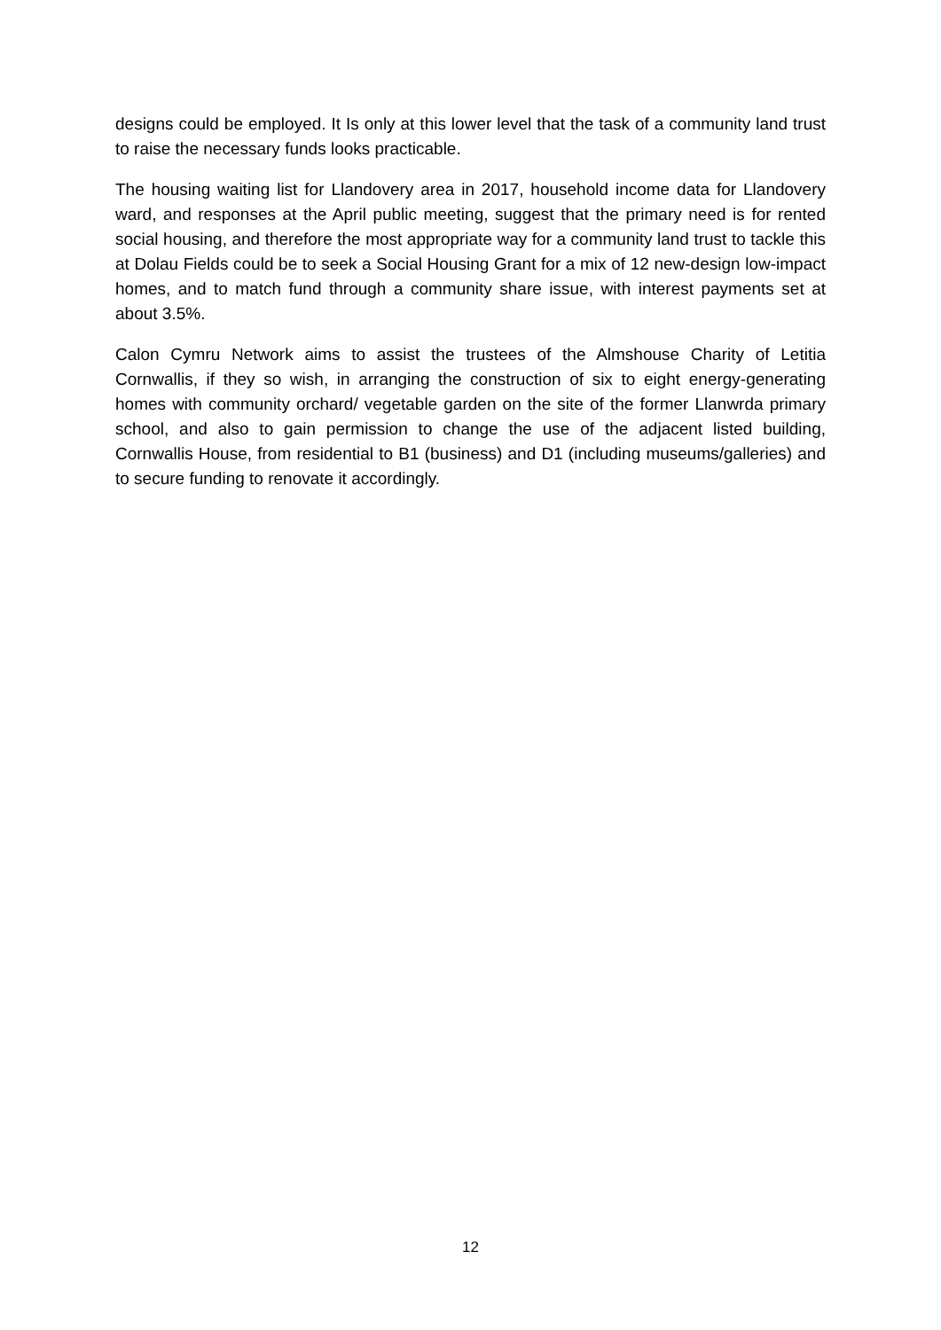designs could be employed. It Is only at this lower level that the task of a community land trust to raise the necessary funds looks practicable.
The housing waiting list for Llandovery area in 2017, household income data for Llandovery ward, and responses at the April public meeting, suggest that the primary need is for rented social housing, and therefore the most appropriate way for a community land trust to tackle this at Dolau Fields could be to seek a Social Housing Grant for a mix of 12 new-design low-impact homes, and to match fund through a community share issue, with interest payments set at about 3.5%.
Calon Cymru Network aims to assist the trustees of the Almshouse Charity of Letitia Cornwallis, if they so wish, in arranging the construction of six to eight energy-generating homes with community orchard/ vegetable garden on the site of the former Llanwrda primary school, and also to gain permission to change the use of the adjacent listed building, Cornwallis House, from residential to B1 (business) and D1 (including museums/galleries) and to secure funding to renovate it accordingly.
12